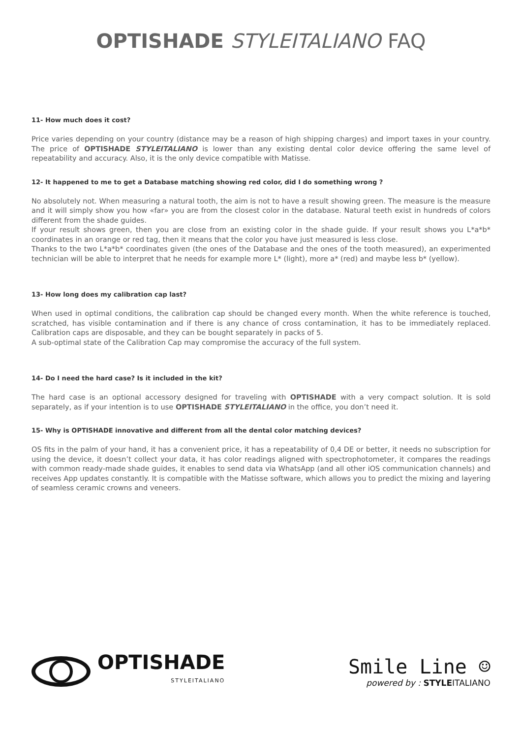OPTISHADE STYLEITALIANO FAQ
11- How much does it cost?
Price varies depending on your country (distance may be a reason of high shipping charges) and import taxes in your country. The price of OPTISHADE STYLEITALIANO is lower than any existing dental color device offering the same level of repeatability and accuracy. Also, it is the only device compatible with Matisse.
12- It happened to me to get a Database matching showing red color, did I do something wrong ?
No absolutely not. When measuring a natural tooth, the aim is not to have a result showing green. The measure is the measure and it will simply show you how «far» you are from the closest color in the database. Natural teeth exist in hundreds of colors different from the shade guides.
If your result shows green, then you are close from an existing color in the shade guide. If your result shows you L*a*b* coordinates in an orange or red tag, then it means that the color you have just measured is less close.
Thanks to the two L*a*b* coordinates given (the ones of the Database and the ones of the tooth measured), an experimented technician will be able to interpret that he needs for example more L* (light), more a* (red) and maybe less b* (yellow).
13- How long does my calibration cap last?
When used in optimal conditions, the calibration cap should be changed every month. When the white reference is touched, scratched, has visible contamination and if there is any chance of cross contamination, it has to be immediately replaced. Calibration caps are disposable, and they can be bought separately in packs of 5.
A sub-optimal state of the Calibration Cap may compromise the accuracy of the full system.
14- Do I need the hard case? Is it included in the kit?
The hard case is an optional accessory designed for traveling with OPTISHADE with a very compact solution. It is sold separately, as if your intention is to use OPTISHADE STYLEITALIANO in the office, you don’t need it.
15- Why is OPTISHADE innovative and different from all the dental color matching devices?
OS fits in the palm of your hand, it has a convenient price, it has a repeatability of 0,4 DE or better, it needs no subscription for using the device, it doesn’t collect your data, it has color readings aligned with spectrophotometer, it compares the readings with common ready-made shade guides, it enables to send data via WhatsApp (and all other iOS communication channels) and receives App updates constantly. It is compatible with the Matisse software, which allows you to predict the mixing and layering of seamless ceramic crowns and veneers.
OPTISHADE
STYLEITALIANO
Smile Line ☺
powered by : STYLEITALIANO